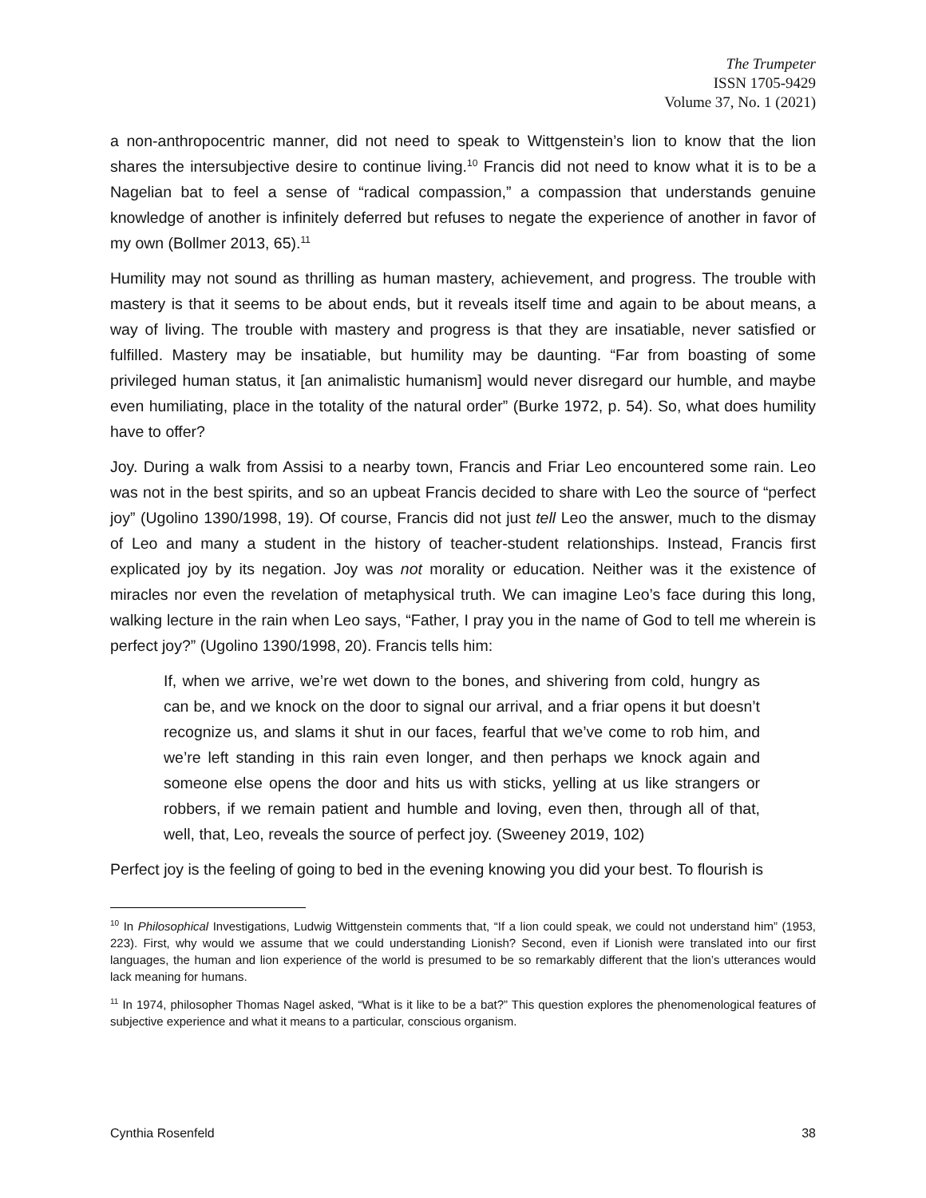The Trumpeter
ISSN 1705-9429
Volume 37, No. 1 (2021)
a non-anthropocentric manner, did not need to speak to Wittgenstein’s lion to know that the lion shares the intersubjective desire to continue living.<sup>10</sup> Francis did not need to know what it is to be a Nagelian bat to feel a sense of “radical compassion,” a compassion that understands genuine knowledge of another is infinitely deferred but refuses to negate the experience of another in favor of my own (Bollmer 2013, 65).<sup>11</sup>
Humility may not sound as thrilling as human mastery, achievement, and progress. The trouble with mastery is that it seems to be about ends, but it reveals itself time and again to be about means, a way of living. The trouble with mastery and progress is that they are insatiable, never satisfied or fulfilled. Mastery may be insatiable, but humility may be daunting. “Far from boasting of some privileged human status, it [an animalistic humanism] would never disregard our humble, and maybe even humiliating, place in the totality of the natural order” (Burke 1972, p. 54). So, what does humility have to offer?
Joy. During a walk from Assisi to a nearby town, Francis and Friar Leo encountered some rain. Leo was not in the best spirits, and so an upbeat Francis decided to share with Leo the source of “perfect joy” (Ugolino 1390/1998, 19). Of course, Francis did not just tell Leo the answer, much to the dismay of Leo and many a student in the history of teacher-student relationships. Instead, Francis first explicated joy by its negation. Joy was not morality or education. Neither was it the existence of miracles nor even the revelation of metaphysical truth. We can imagine Leo’s face during this long, walking lecture in the rain when Leo says, “Father, I pray you in the name of God to tell me wherein is perfect joy?” (Ugolino 1390/1998, 20). Francis tells him:
If, when we arrive, we’re wet down to the bones, and shivering from cold, hungry as can be, and we knock on the door to signal our arrival, and a friar opens it but doesn’t recognize us, and slams it shut in our faces, fearful that we’ve come to rob him, and we’re left standing in this rain even longer, and then perhaps we knock again and someone else opens the door and hits us with sticks, yelling at us like strangers or robbers, if we remain patient and humble and loving, even then, through all of that, well, that, Leo, reveals the source of perfect joy. (Sweeney 2019, 102)
Perfect joy is the feeling of going to bed in the evening knowing you did your best. To flourish is
<sup>10</sup> In Philosophical Investigations, Ludwig Wittgenstein comments that, “If a lion could speak, we could not understand him” (1953, 223). First, why would we assume that we could understanding Lionish? Second, even if Lionish were translated into our first languages, the human and lion experience of the world is presumed to be so remarkably different that the lion’s utterances would lack meaning for humans.
<sup>11</sup> In 1974, philosopher Thomas Nagel asked, “What is it like to be a bat?” This question explores the phenomenological features of subjective experience and what it means to a particular, conscious organism.
Cynthia Rosenfeld 38